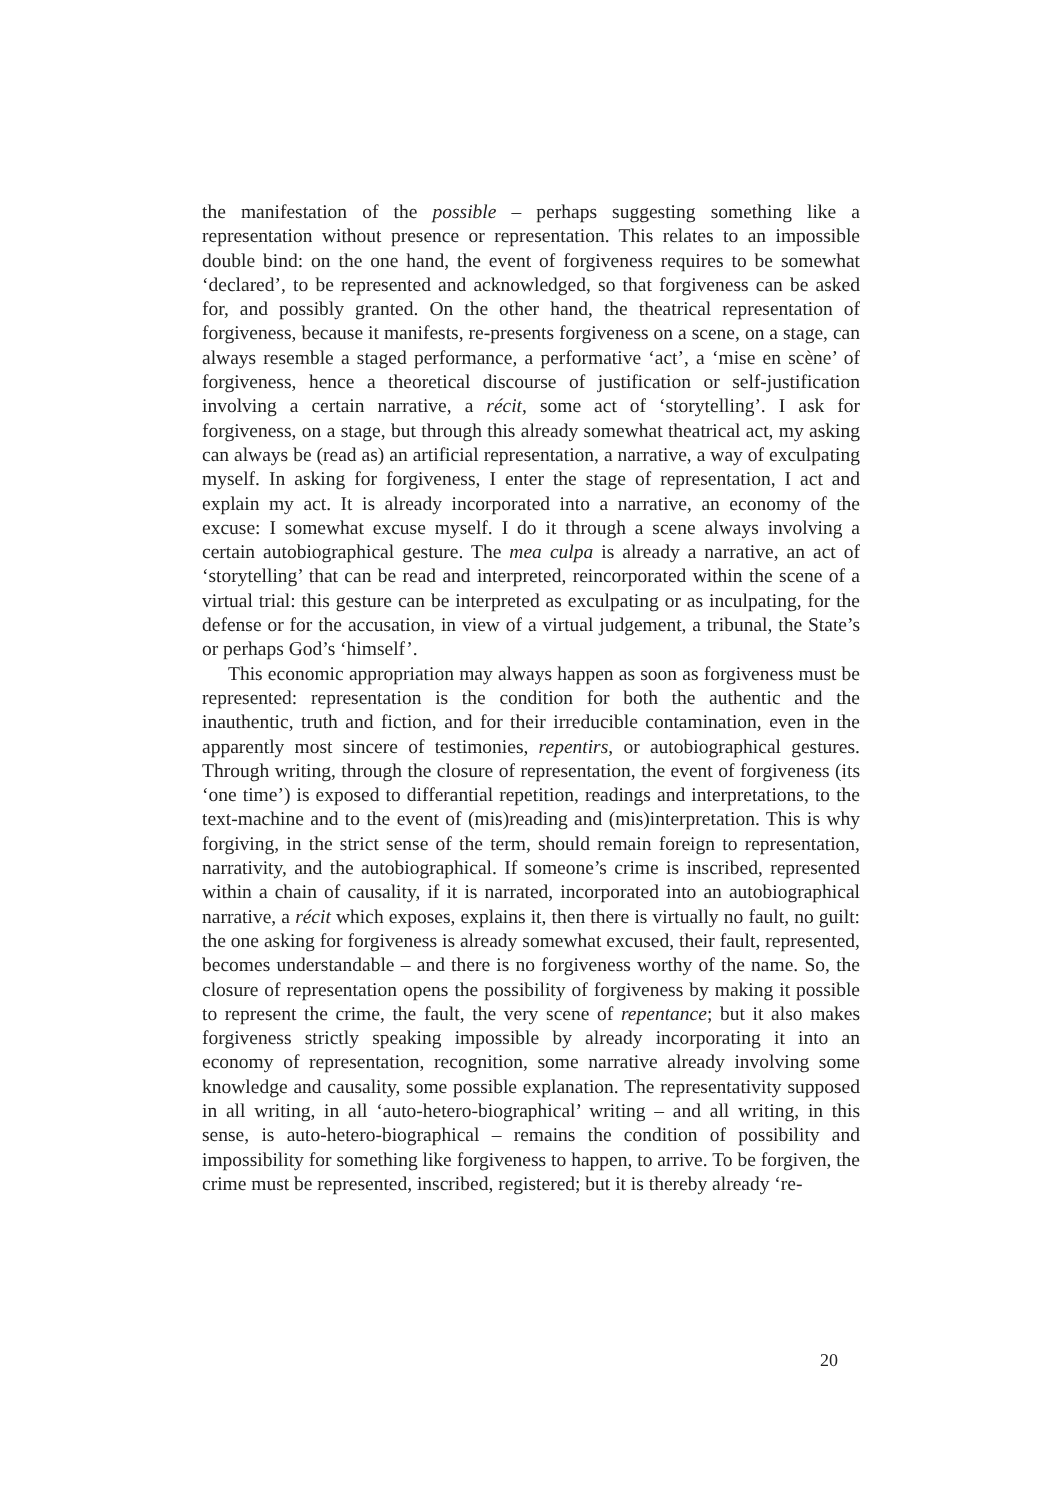the manifestation of the possible – perhaps suggesting something like a representation without presence or representation. This relates to an impossible double bind: on the one hand, the event of forgiveness requires to be somewhat ‘declared’, to be represented and acknowledged, so that forgiveness can be asked for, and possibly granted. On the other hand, the theatrical representation of forgiveness, because it manifests, re-presents forgiveness on a scene, on a stage, can always resemble a staged performance, a performative ‘act’, a ‘mise en scène’ of forgiveness, hence a theoretical discourse of justification or self-justification involving a certain narrative, a récit, some act of ‘storytelling’. I ask for forgiveness, on a stage, but through this already somewhat theatrical act, my asking can always be (read as) an artificial representation, a narrative, a way of exculpating myself. In asking for forgiveness, I enter the stage of representation, I act and explain my act. It is already incorporated into a narrative, an economy of the excuse: I somewhat excuse myself. I do it through a scene always involving a certain autobiographical gesture. The mea culpa is already a narrative, an act of ‘storytelling’ that can be read and interpreted, reincorporated within the scene of a virtual trial: this gesture can be interpreted as exculpating or as inculpating, for the defense or for the accusation, in view of a virtual judgement, a tribunal, the State’s or perhaps God’s ‘himself’.
This economic appropriation may always happen as soon as forgiveness must be represented: representation is the condition for both the authentic and the inauthentic, truth and fiction, and for their irreducible contamination, even in the apparently most sincere of testimonies, repentirs, or autobiographical gestures. Through writing, through the closure of representation, the event of forgiveness (its ‘one time’) is exposed to differantial repetition, readings and interpretations, to the text-machine and to the event of (mis)reading and (mis)interpretation. This is why forgiving, in the strict sense of the term, should remain foreign to representation, narrativity, and the autobiographical. If someone’s crime is inscribed, represented within a chain of causality, if it is narrated, incorporated into an autobiographical narrative, a récit which exposes, explains it, then there is virtually no fault, no guilt: the one asking for forgiveness is already somewhat excused, their fault, represented, becomes understandable – and there is no forgiveness worthy of the name. So, the closure of representation opens the possibility of forgiveness by making it possible to represent the crime, the fault, the very scene of repentance; but it also makes forgiveness strictly speaking impossible by already incorporating it into an economy of representation, recognition, some narrative already involving some knowledge and causality, some possible explanation. The representativity supposed in all writing, in all ‘auto-hetero-biographical’ writing – and all writing, in this sense, is auto-hetero-biographical – remains the condition of possibility and impossibility for something like forgiveness to happen, to arrive. To be forgiven, the crime must be represented, inscribed, registered; but it is thereby already ‘re-
20